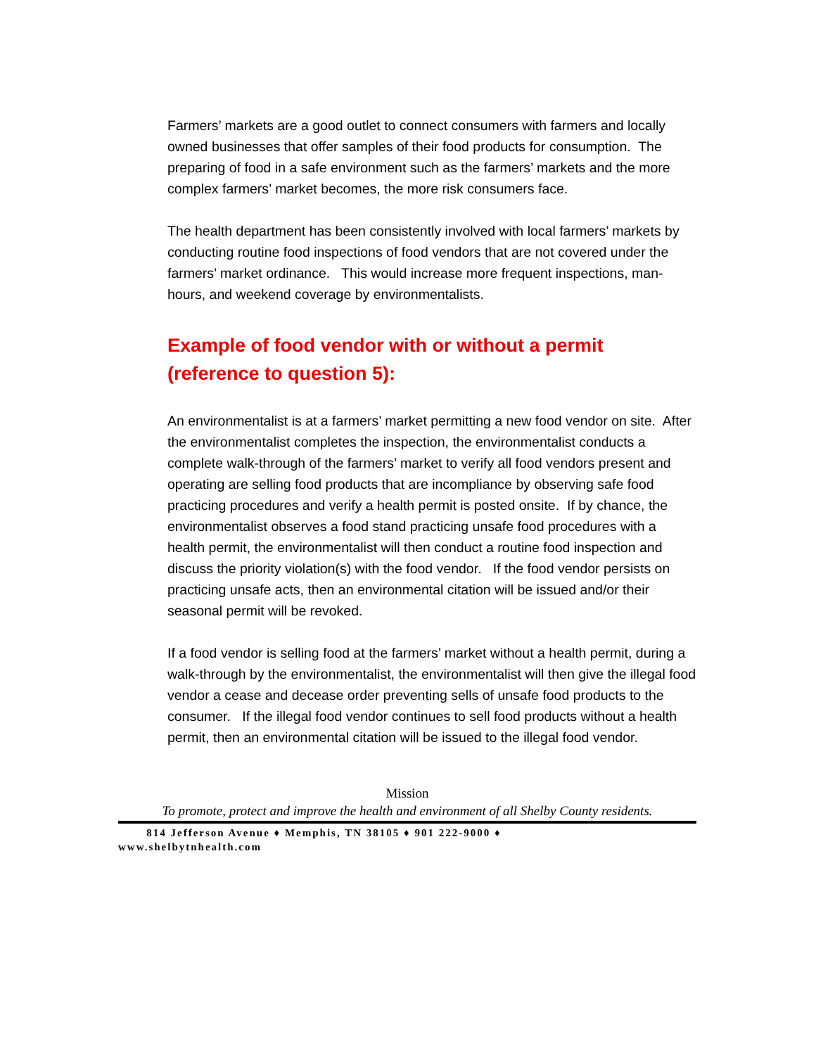Farmers’ markets are a good outlet to connect consumers with farmers and locally owned businesses that offer samples of their food products for consumption. The preparing of food in a safe environment such as the farmers’ markets and the more complex farmers’ market becomes, the more risk consumers face.
The health department has been consistently involved with local farmers’ markets by conducting routine food inspections of food vendors that are not covered under the farmers’ market ordinance. This would increase more frequent inspections, man-hours, and weekend coverage by environmentalists.
Example of food vendor with or without a permit (reference to question 5):
An environmentalist is at a farmers’ market permitting a new food vendor on site. After the environmentalist completes the inspection, the environmentalist conducts a complete walk-through of the farmers’ market to verify all food vendors present and operating are selling food products that are incompliance by observing safe food practicing procedures and verify a health permit is posted onsite. If by chance, the environmentalist observes a food stand practicing unsafe food procedures with a health permit, the environmentalist will then conduct a routine food inspection and discuss the priority violation(s) with the food vendor. If the food vendor persists on practicing unsafe acts, then an environmental citation will be issued and/or their seasonal permit will be revoked.
If a food vendor is selling food at the farmers’ market without a health permit, during a walk-through by the environmentalist, the environmentalist will then give the illegal food vendor a cease and decease order preventing sells of unsafe food products to the consumer. If the illegal food vendor continues to sell food products without a health permit, then an environmental citation will be issued to the illegal food vendor.
Mission
To promote, protect and improve the health and environment of all Shelby County residents.
814 Jefferson Avenue ♦ Memphis, TN 38105 ♦ 901 222-9000 ♦
www.shelbytnhealth.com